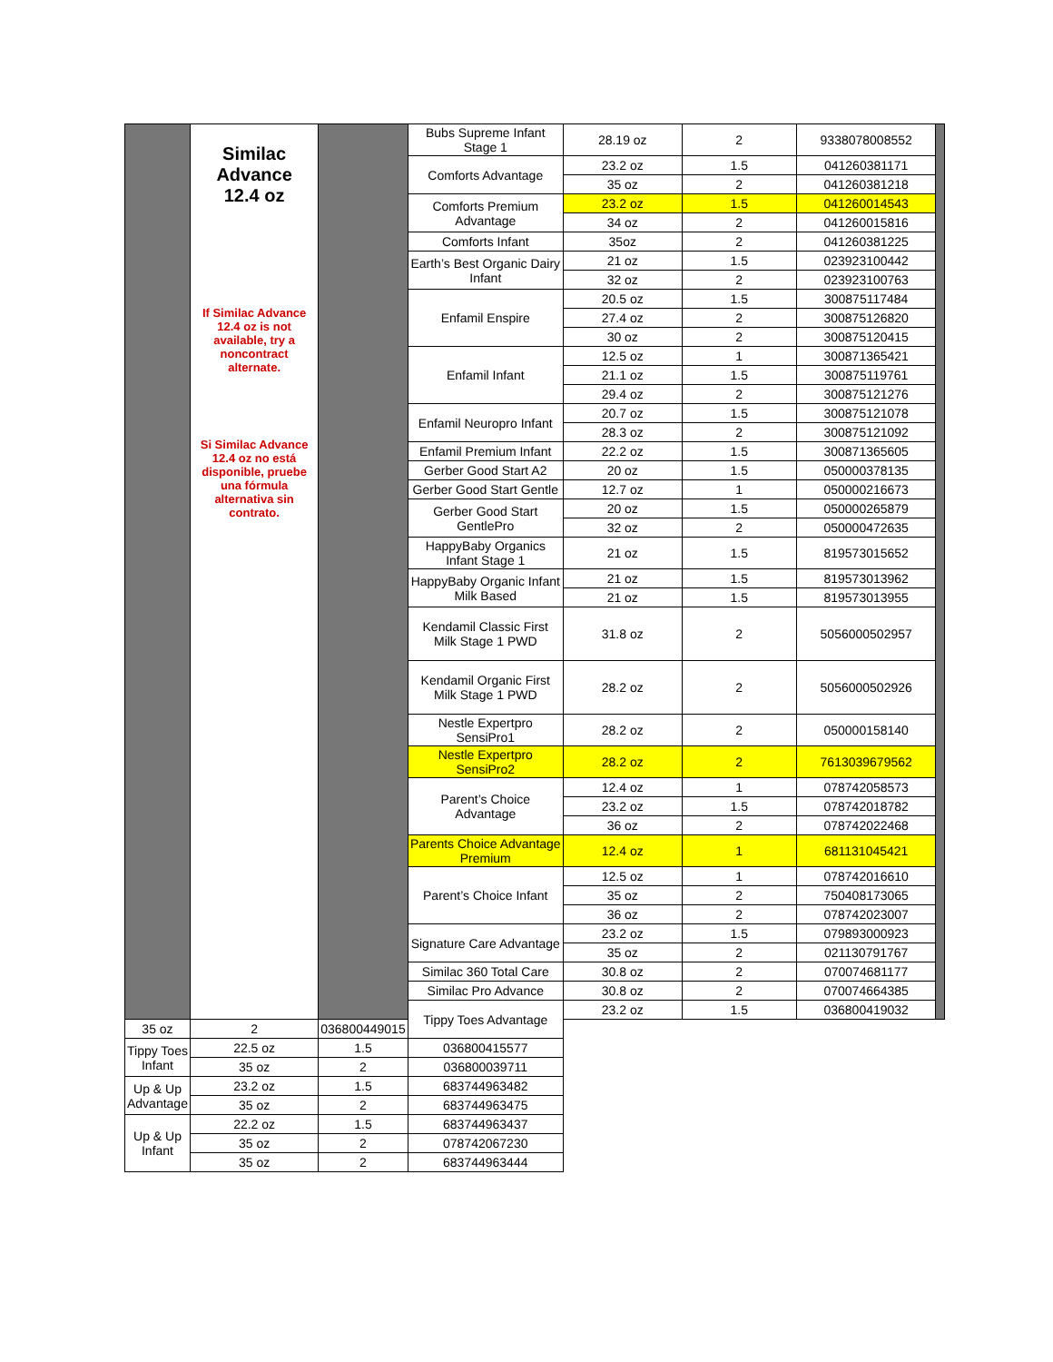| | Similac Advance 12.4 oz If Similac Advance 12.4 oz is not available, try a noncontract alternate. Si Similac Advance 12.4 oz no está disponible, pruebe una fórmula alternativa sin contrato. | | Bubs Supreme Infant Stage 1 | 28.19 oz | 2 | 9338078008552 | |
| | | | Comforts Advantage | 23.2 oz | 1.5 | 041260381171 | |
| | | | | 35 oz | 2 | 041260381218 | |
| | | | Comforts Premium Advantage | 23.2 oz | 1.5 | 041260014543 | |
| | | | | 34 oz | 2 | 041260015816 | |
| | | | Comforts Infant | 35oz | 2 | 041260381225 | |
| | | | Earth’s Best Organic Dairy Infant | 21 oz | 1.5 | 023923100442 | |
| | | | | 32 oz | 2 | 023923100763 | |
| | | | Enfamil Enspire | 20.5 oz | 1.5 | 300875117484 | |
| | | | | 27.4 oz | 2 | 300875126820 | |
| | | | | 30 oz | 2 | 300875120415 | |
| | | | Enfamil Infant | 12.5 oz | 1 | 300871365421 | |
| | | | | 21.1 oz | 1.5 | 300875119761 | |
| | | | | 29.4 oz | 2 | 300875121276 | |
| | | | Enfamil Neuropro Infant | 20.7 oz | 1.5 | 300875121078 | |
| | | | | 28.3 oz | 2 | 300875121092 | |
| | | | Enfamil Premium Infant | 22.2 oz | 1.5 | 300871365605 | |
| | | | Gerber Good Start A2 | 20 oz | 1.5 | 050000378135 | |
| | | | Gerber Good Start Gentle | 12.7 oz | 1 | 050000216673 | |
| | | | Gerber Good Start GentlePro | 20 oz | 1.5 | 050000265879 | |
| | | | | 32 oz | 2 | 050000472635 | |
| | | | HappyBaby Organics Infant Stage 1 | 21 oz | 1.5 | 819573015652 | |
| | | | HappyBaby Organic Infant Milk Based | 21 oz | 1.5 | 819573013962 | |
| | | | | 21 oz | 1.5 | 819573013955 | |
| | | | Kendamil Classic First Milk Stage 1 PWD | 31.8 oz | 2 | 5056000502957 | |
| | | | Kendamil Organic First Milk Stage 1 PWD | 28.2 oz | 2 | 5056000502926 | |
| | | | Nestle Expertpro SensiPro1 | 28.2 oz | 2 | 050000158140 | |
| | | | Nestle Expertpro SensiPro2 | 28.2 oz | 2 | 7613039679562 | |
| | | | Parent’s Choice Advantage | 12.4 oz | 1 | 078742058573 | |
| | | | | 23.2 oz | 1.5 | 078742018782 | |
| | | | | 36 oz | 2 | 078742022468 | |
| | | | Parents Choice Advantage Premium | 12.4 oz | 1 | 681131045421 | |
| | | | Parent’s Choice Infant | 12.5 oz | 1 | 078742016610 | |
| | | | | 35 oz | 2 | 750408173065 | |
| | | | | 36 oz | 2 | 078742023007 | |
| | | | Signature Care Advantage | 23.2 oz | 1.5 | 079893000923 | |
| | | | | 35 oz | 2 | 021130791767 | |
| | | | Similac 360 Total Care | 30.8 oz | 2 | 070074681177 | |
| | | | Similac Pro Advance | 30.8 oz | 2 | 070074664385 | |
| | | | Tippy Toes Advantage | 23.2 oz | 1.5 | 036800419032 | |
| 35 oz | 2 | 036800449015 | | | | | |
| Tippy Toes Infant | 22.5 oz | 1.5 | 036800415577 | | | | |
| | 35 oz | 2 | 036800039711 | | | | |
| Up & Up Advantage | 23.2 oz | 1.5 | 683744963482 | | | | |
| | 35 oz | 2 | 683744963475 | | | | |
| Up & Up Infant | 22.2 oz | 1.5 | 683744963437 | | | | |
| | 35 oz | 2 | 078742067230 | | | | |
| | 35 oz | 2 | 683744963444 | | | | |